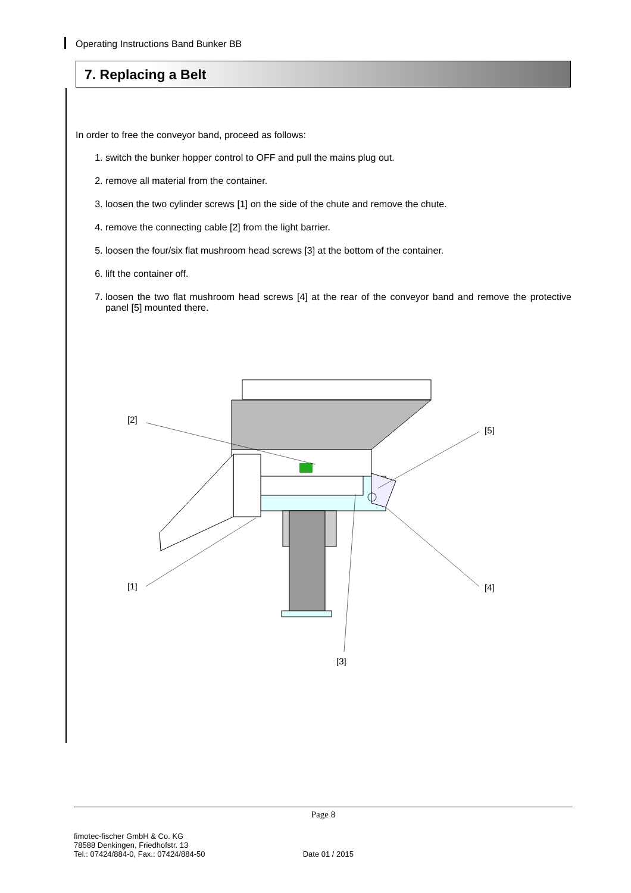Operating Instructions Band Bunker BB
7. Replacing a Belt
In order to free the conveyor band, proceed as follows:
1. switch the bunker hopper control to OFF and pull the mains plug out.
2. remove all material from the container.
3. loosen the two cylinder screws [1] on the side of the chute and remove the chute.
4. remove the connecting cable [2] from the light barrier.
5. loosen the four/six flat mushroom head screws [3] at the bottom of the container.
6. lift the container off.
7. loosen the two flat mushroom head screws [4] at the rear of the conveyor band and remove the protective panel [5] mounted there.
[2]
[5]
[1]
[4]
[3]
Page 8
fimotec-fischer GmbH & Co. KG
78588 Denkingen, Friedhofstr. 13
Tel.: 07424/884-0, Fax.: 07424/884-50
Date 01 / 2015